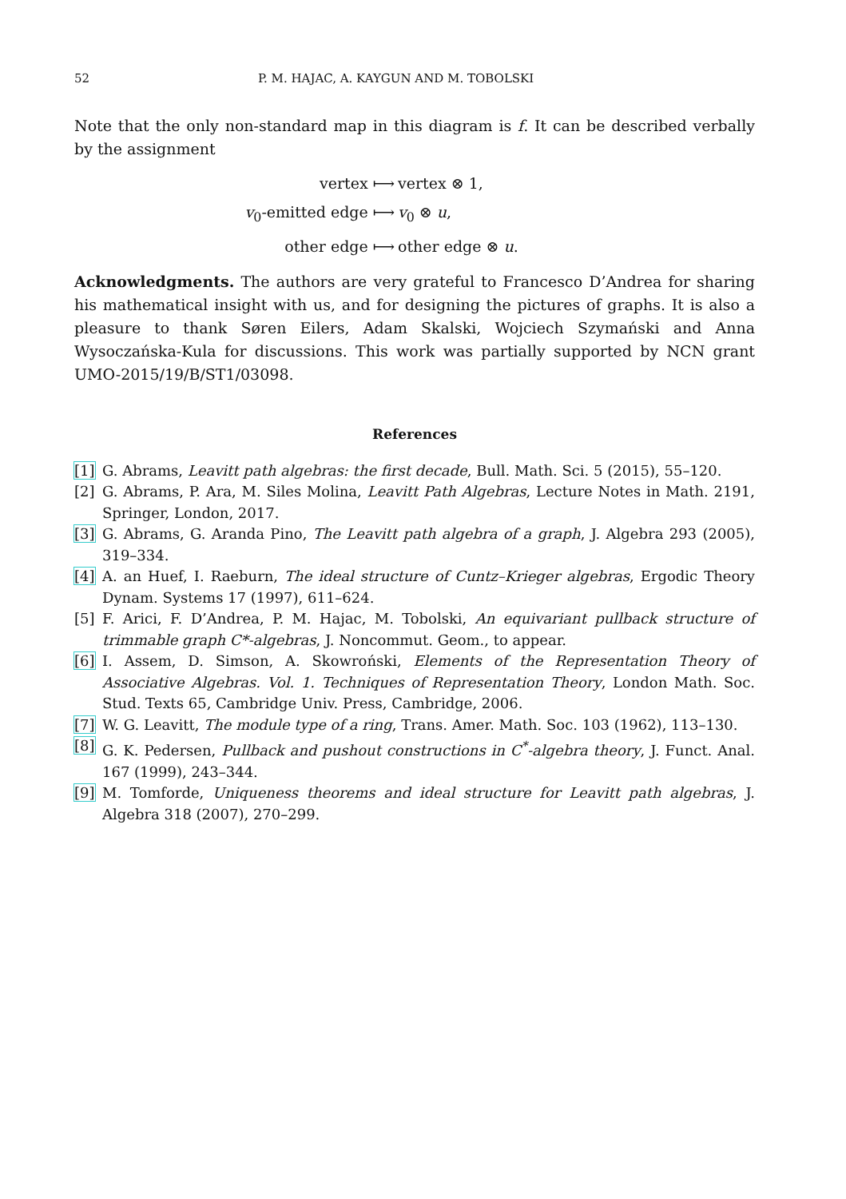52 P. M. HAJAC, A. KAYGUN AND M. TOBOLSKI
Note that the only non-standard map in this diagram is f. It can be described verbally by the assignment
vertex ⟼ vertex ⊗ 1,
v<sub>0</sub>-emitted edge ⟼ v<sub>0</sub> ⊗ u,
other edge ⟼ other edge ⊗ u.
Acknowledgments. The authors are very grateful to Francesco D’Andrea for sharing his mathematical insight with us, and for designing the pictures of graphs. It is also a pleasure to thank Søren Eilers, Adam Skalski, Wojciech Szymański and Anna Wysoczańska-Kula for discussions. This work was partially supported by NCN grant UMO-2015/19/B/ST1/03098.
References
[1] G. Abrams, Leavitt path algebras: the first decade, Bull. Math. Sci. 5 (2015), 55–120.
[2] G. Abrams, P. Ara, M. Siles Molina, Leavitt Path Algebras, Lecture Notes in Math. 2191, Springer, London, 2017.
[3] G. Abrams, G. Aranda Pino, The Leavitt path algebra of a graph, J. Algebra 293 (2005), 319–334.
[4] A. an Huef, I. Raeburn, The ideal structure of Cuntz–Krieger algebras, Ergodic Theory Dynam. Systems 17 (1997), 611–624.
[5] F. Arici, F. D’Andrea, P. M. Hajac, M. Tobolski, An equivariant pullback structure of trimmable graph C*-algebras, J. Noncommut. Geom., to appear.
[6] I. Assem, D. Simson, A. Skowroński, Elements of the Representation Theory of Associative Algebras. Vol. 1. Techniques of Representation Theory, London Math. Soc. Stud. Texts 65, Cambridge Univ. Press, Cambridge, 2006.
[7] W. G. Leavitt, The module type of a ring, Trans. Amer. Math. Soc. 103 (1962), 113–130.
[8] G. K. Pedersen, Pullback and pushout constructions in C<sup>*</sup>-algebra theory, J. Funct. Anal. 167 (1999), 243–344.
[9] M. Tomforde, Uniqueness theorems and ideal structure for Leavitt path algebras, J. Algebra 318 (2007), 270–299.